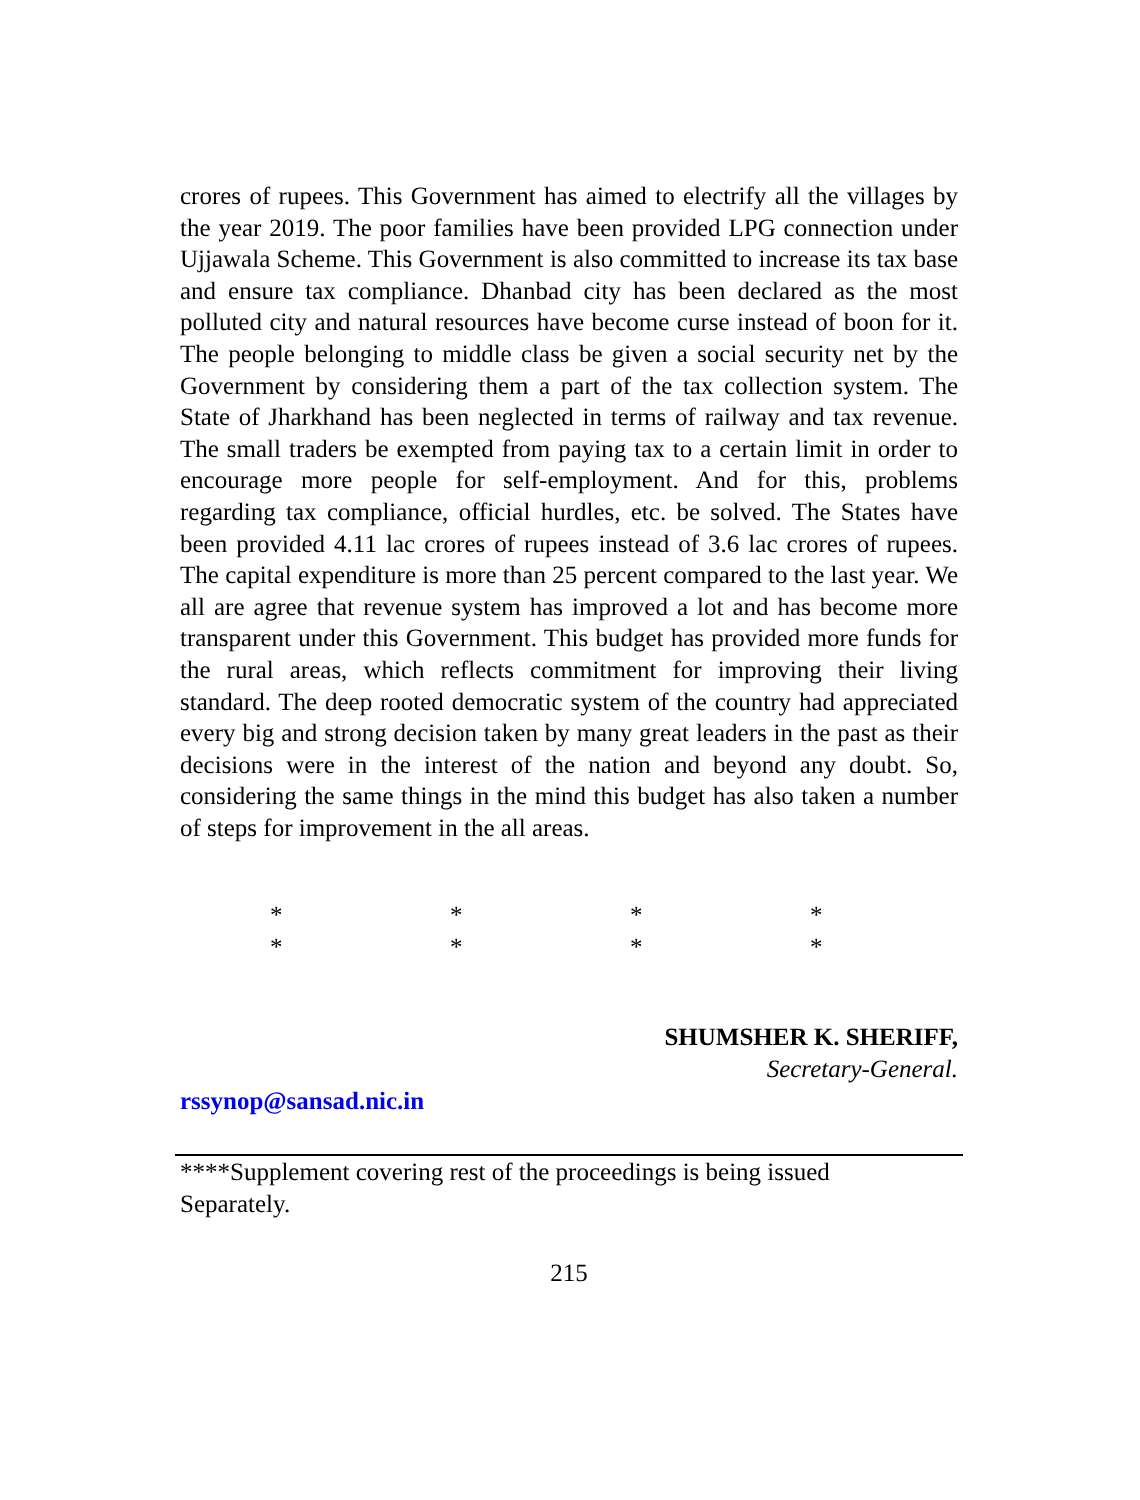crores of rupees. This Government has aimed to electrify all the villages by the year 2019. The poor families have been provided LPG connection under Ujjawala Scheme. This Government is also committed to increase its tax base and ensure tax compliance. Dhanbad city has been declared as the most polluted city and natural resources have become curse instead of boon for it. The people belonging to middle class be given a social security net by the Government by considering them a part of the tax collection system. The State of Jharkhand has been neglected in terms of railway and tax revenue. The small traders be exempted from paying tax to a certain limit in order to encourage more people for self-employment. And for this, problems regarding tax compliance, official hurdles, etc. be solved. The States have been provided 4.11 lac crores of rupees instead of 3.6 lac crores of rupees. The capital expenditure is more than 25 percent compared to the last year. We all are agree that revenue system has improved a lot and has become more transparent under this Government. This budget has provided more funds for the rural areas, which reflects commitment for improving their living standard. The deep rooted democratic system of the country had appreciated every big and strong decision taken by many great leaders in the past as their decisions were in the interest of the nation and beyond any doubt. So, considering the same things in the mind this budget has also taken a number of steps for improvement in the all areas.
* * * * * * * *
SHUMSHER K. SHERIFF,
Secretary-General.
rssynop@sansad.nic.in
****Supplement covering rest of the proceedings is being issued
Separately.
215